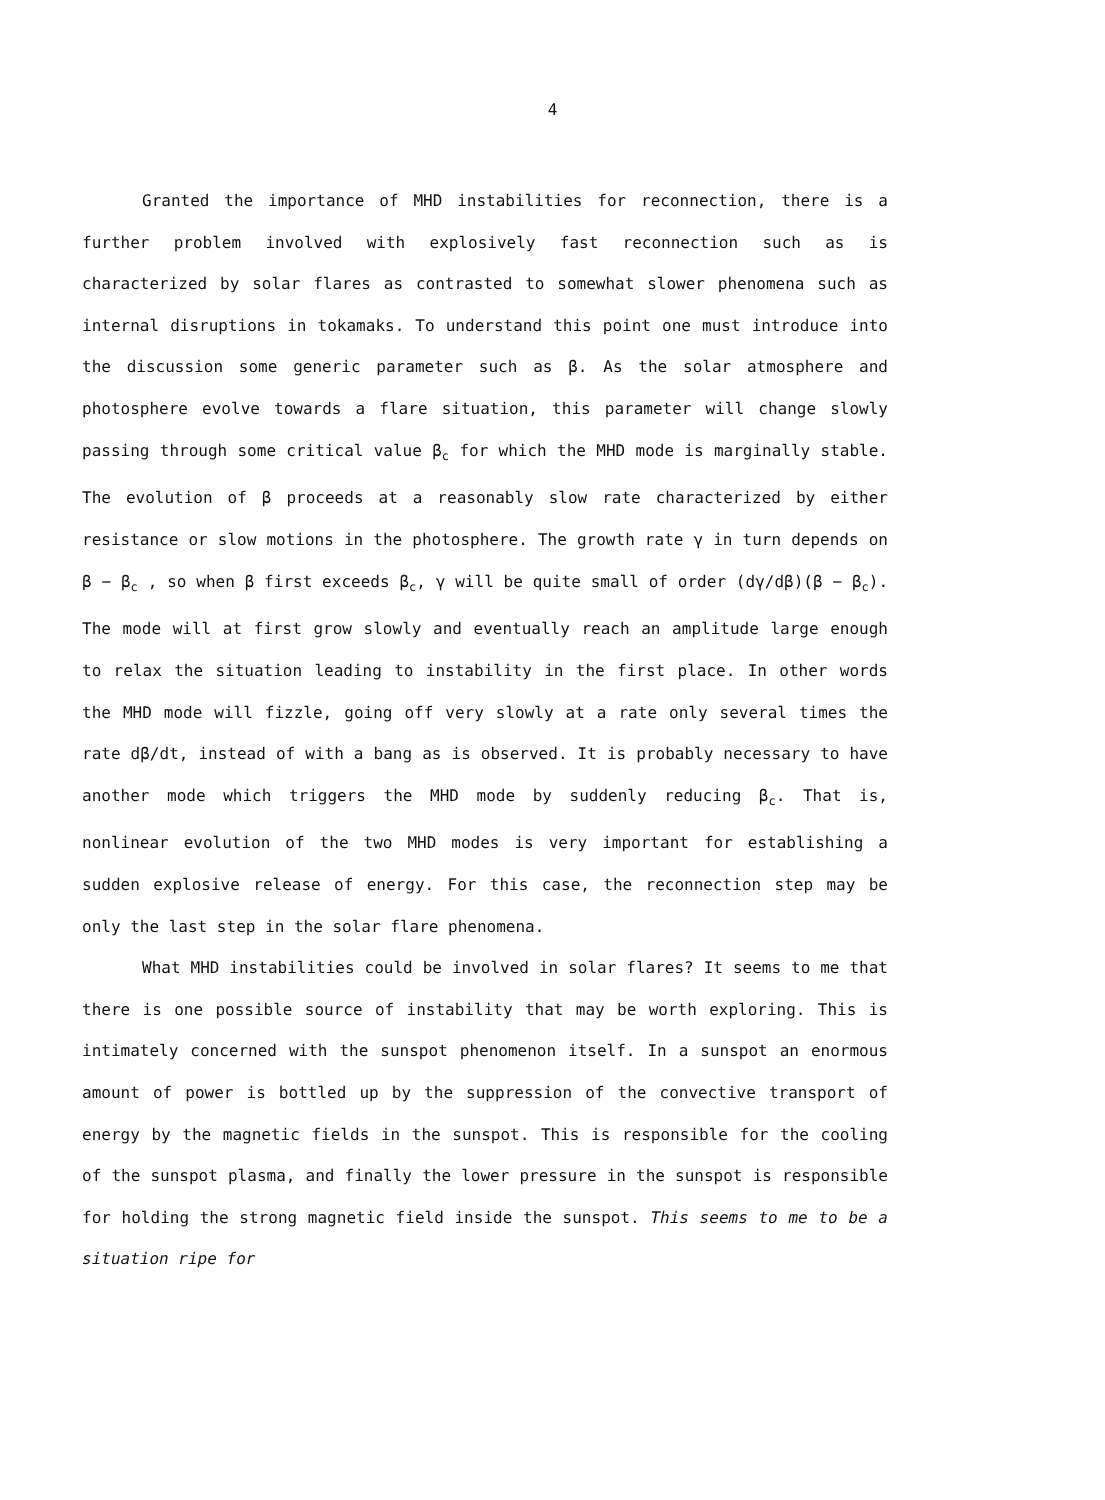4
Granted the importance of MHD instabilities for reconnection, there is a further problem involved with explosively fast reconnection such as is characterized by solar flares as contrasted to somewhat slower phenomena such as internal disruptions in tokamaks. To understand this point one must introduce into the discussion some generic parameter such as β. As the solar atmosphere and photosphere evolve towards a flare situation, this parameter will change slowly passing through some critical value β<sub>c</sub> for which the MHD mode is marginally stable. The evolution of β proceeds at a reasonably slow rate characterized by either resistance or slow motions in the photosphere. The growth rate γ in turn depends on β − β<sub>c</sub> , so when β first exceeds β<sub>c</sub>, γ will be quite small of order (dγ/dβ)(β − β<sub>c</sub>). The mode will at first grow slowly and eventually reach an amplitude large enough to relax the situation leading to instability in the first place. In other words the MHD mode will fizzle, going off very slowly at a rate only several times the rate dβ/dt, instead of with a bang as is observed. It is probably necessary to have another mode which triggers the MHD mode by suddenly reducing β<sub>c</sub>. That is, nonlinear evolution of the two MHD modes is very important for establishing a sudden explosive release of energy. For this case, the reconnection step may be only the last step in the solar flare phenomena.
What MHD instabilities could be involved in solar flares? It seems to me that there is one possible source of instability that may be worth exploring. This is intimately concerned with the sunspot phenomenon itself. In a sunspot an enormous amount of power is bottled up by the suppression of the convective transport of energy by the magnetic fields in the sunspot. This is responsible for the cooling of the sunspot plasma, and finally the lower pressure in the sunspot is responsible for holding the strong magnetic field inside the sunspot. This seems to me to be a situation ripe for